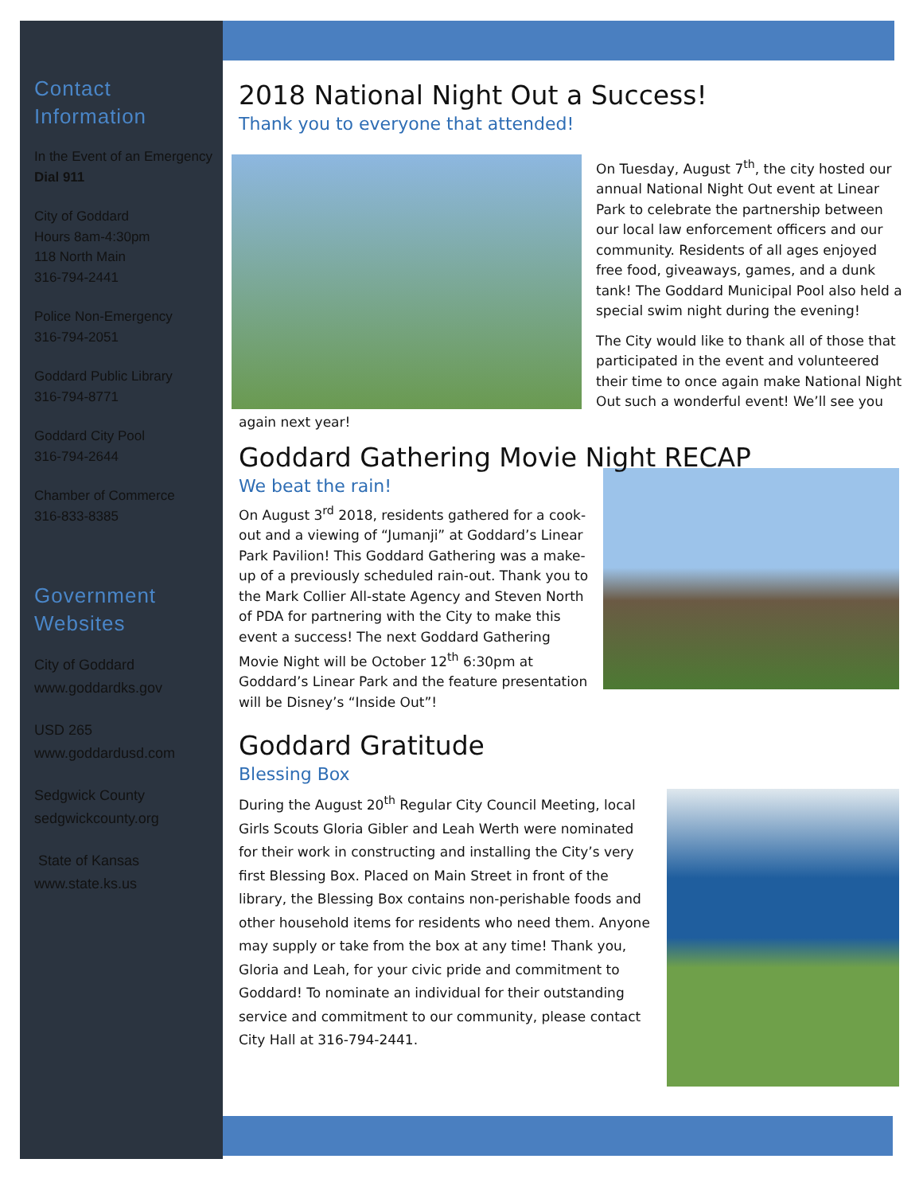Contact Information
In the Event of an Emergency
Dial 911
City of Goddard
Hours 8am-4:30pm
118 North Main
316-794-2441
Police Non-Emergency
316-794-2051
Goddard Public Library
316-794-8771
Goddard City Pool
316-794-2644
Chamber of Commerce
316-833-8385
Government Websites
City of Goddard
www.goddardks.gov
USD 265
www.goddardusd.com
Sedgwick County
sedgwickcounty.org
State of Kansas
www.state.ks.us
2018 National Night Out a Success!
Thank you to everyone that attended!
On Tuesday, August 7<sup>th</sup>, the city hosted our annual National Night Out event at Linear Park to celebrate the partnership between our local law enforcement officers and our community. Residents of all ages enjoyed free food, giveaways, games, and a dunk tank! The Goddard Municipal Pool also held a special swim night during the evening!
The City would like to thank all of those that participated in the event and volunteered their time to once again make National Night Out such a wonderful event! We’ll see you again next year!
Goddard Gathering Movie Night RECAP
We beat the rain!
On August 3<sup>rd</sup> 2018, residents gathered for a cook-out and a viewing of “Jumanji” at Goddard’s Linear Park Pavilion! This Goddard Gathering was a make-up of a previously scheduled rain-out. Thank you to the Mark Collier All-state Agency and Steven North of PDA for partnering with the City to make this event a success! The next Goddard Gathering Movie Night will be October 12<sup>th</sup> 6:30pm at Goddard’s Linear Park and the feature presentation will be Disney’s “Inside Out”!
Goddard Gratitude
Blessing Box
During the August 20<sup>th</sup> Regular City Council Meeting, local Girls Scouts Gloria Gibler and Leah Werth were nominated for their work in constructing and installing the City’s very first Blessing Box. Placed on Main Street in front of the library, the Blessing Box contains non-perishable foods and other household items for residents who need them. Anyone may supply or take from the box at any time! Thank you, Gloria and Leah, for your civic pride and commitment to Goddard! To nominate an individual for their outstanding service and commitment to our community, please contact City Hall at 316-794-2441.